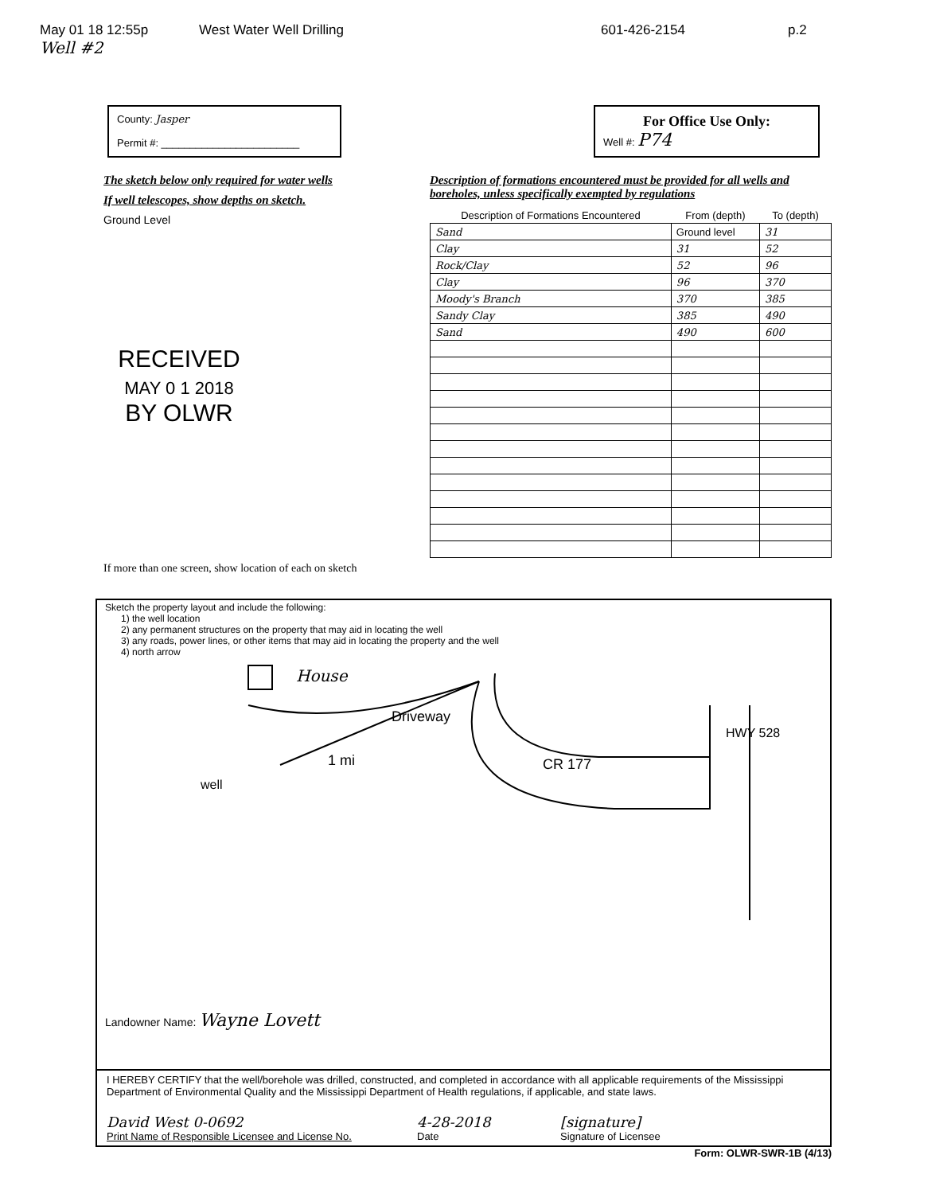May 01 18 12:55p West Water Well Drilling 601-426-2154 p.2
Well #2
County: Jasper
Permit #: ________________________
For Office Use Only:
Well #: P74
The sketch below only required for water wells
If well telescopes, show depths on sketch.
Ground Level
RECEIVED
MAY 0 1 2018
BY OLWR
If more than one screen, show location of each on sketch
Description of formations encountered must be provided for all wells and boreholes, unless specifically exempted by regulations
| Description of Formations Encountered | From (depth) | To (depth) |
| --- | --- | --- |
| Sand | Ground level | 31 |
| Clay | 31 | 52 |
| Rock/Clay | 52 | 96 |
| Clay | 96 | 370 |
| Moody's Branch | 370 | 385 |
| Sandy Clay | 385 | 490 |
| Sand | 490 | 600 |
Sketch the property layout and include the following:
1) the well location
2) any permanent structures on the property that may aid in locating the well
3) any roads, power lines, or other items that may aid in locating the property and the well
4) north arrow
House
Driveway
1 mi
well
CR 177
HWY 528
Landowner Name: Wayne Lovett
I HEREBY CERTIFY that the well/borehole was drilled, constructed, and completed in accordance with all applicable requirements of the Mississippi Department of Environmental Quality and the Mississippi Department of Health regulations, if applicable, and state laws.
David West 0-0692
Print Name of Responsible Licensee and License No.
4-28-2018
Date
[signature]
Signature of Licensee
Form: OLWR-SWR-1B (4/13)